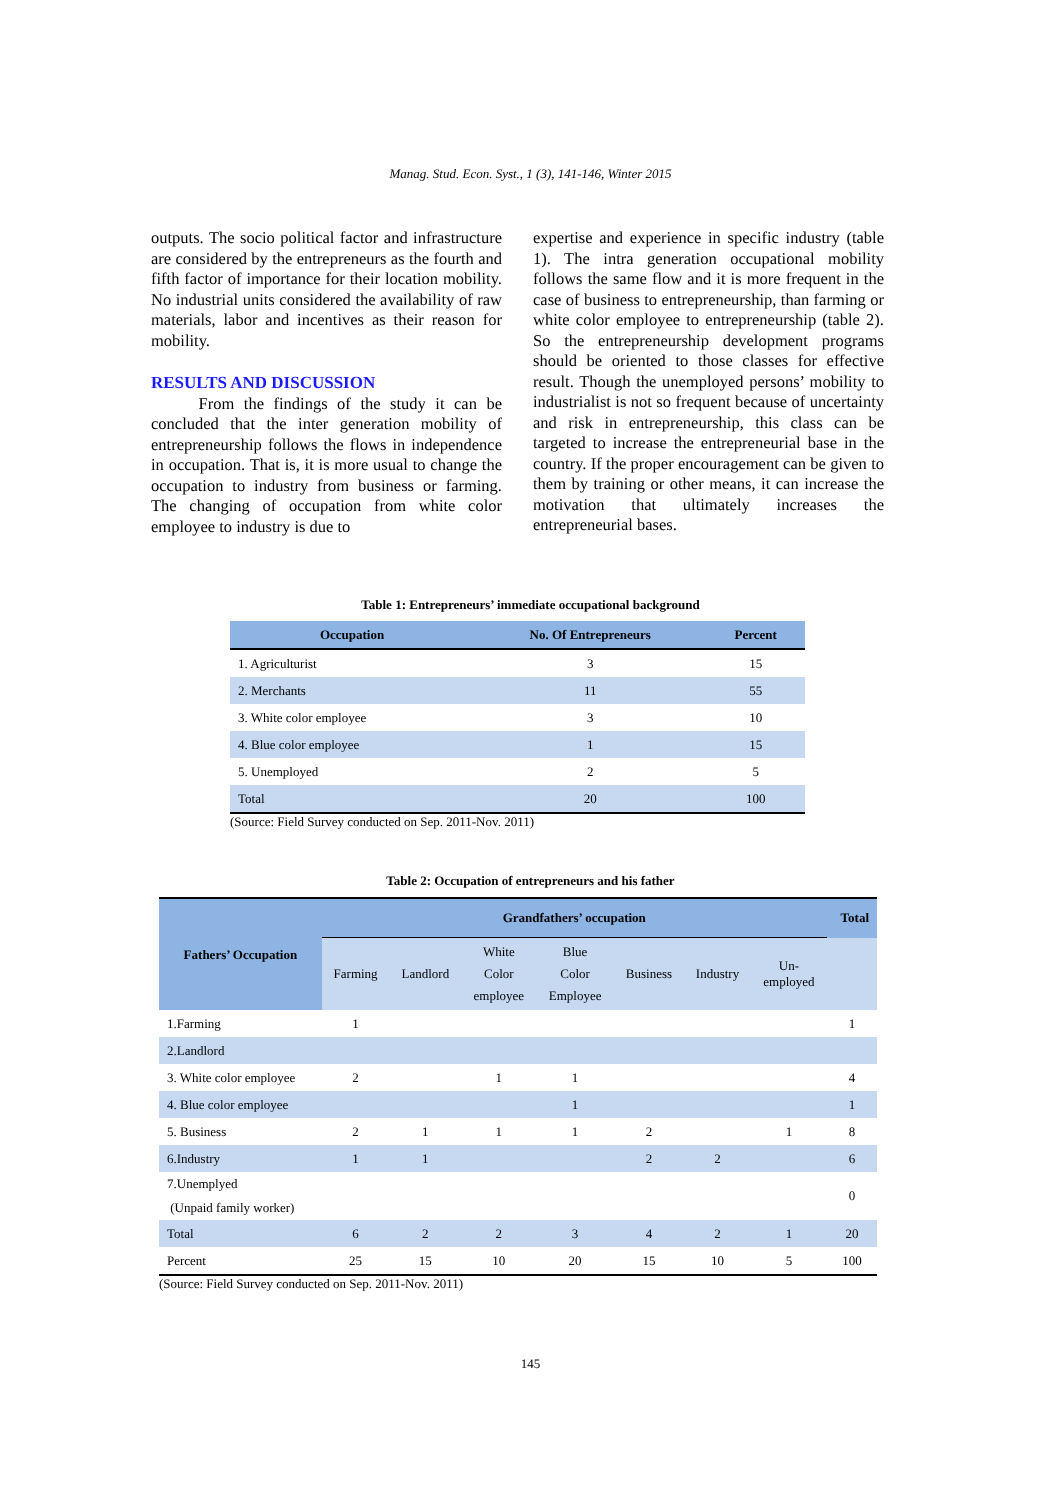Manag. Stud. Econ. Syst., 1 (3), 141-146, Winter 2015
outputs. The socio political factor and infrastructure are considered by the entrepreneurs as the fourth and fifth factor of importance for their location mobility. No industrial units considered the availability of raw materials, labor and incentives as their reason for mobility.
RESULTS AND DISCUSSION
From the findings of the study it can be concluded that the inter generation mobility of entrepreneurship follows the flows in independence in occupation. That is, it is more usual to change the occupation to industry from business or farming. The changing of occupation from white color employee to industry is due to
expertise and experience in specific industry (table 1). The intra generation occupational mobility follows the same flow and it is more frequent in the case of business to entrepreneurship, than farming or white color employee to entrepreneurship (table 2). So the entrepreneurship development programs should be oriented to those classes for effective result. Though the unemployed persons’ mobility to industrialist is not so frequent because of uncertainty and risk in entrepreneurship, this class can be targeted to increase the entrepreneurial base in the country. If the proper encouragement can be given to them by training or other means, it can increase the motivation that ultimately increases the entrepreneurial bases.
Table 1: Entrepreneurs’ immediate occupational background
| Occupation | No. Of Entrepreneurs | Percent |
| --- | --- | --- |
| 1. Agriculturist | 3 | 15 |
| 2. Merchants | 11 | 55 |
| 3. White color employee | 3 | 10 |
| 4. Blue color employee | 1 | 15 |
| 5. Unemployed | 2 | 5 |
| Total | 20 | 100 |
(Source: Field Survey conducted on Sep. 2011-Nov. 2011)
Table 2: Occupation of entrepreneurs and his father
| Fathers’ Occupation | Grandfathers’ occupation | | | | | | | Total |
| --- | --- | --- | --- | --- | --- | --- | --- | --- |
| | Farming | Landlord | White Color employee | Blue Color Employee | Business | Industry | Un- employed | |
| 1.Farming | 1 | | | | | | | 1 |
| 2.Landlord | | | | | | | | |
| 3. White color employee | 2 | | 1 | 1 | | | | 4 |
| 4. Blue color employee | | | | 1 | | | | 1 |
| 5. Business | 2 | 1 | 1 | 1 | 2 | | 1 | 8 |
| 6.Industry | 1 | 1 | | | 2 | 2 | | 6 |
| 7.Unemplyed (Unpaid family worker) | | | | | | | | 0 |
| Total | 6 | 2 | 2 | 3 | 4 | 2 | 1 | 20 |
| Percent | 25 | 15 | 10 | 20 | 15 | 10 | 5 | 100 |
(Source: Field Survey conducted on Sep. 2011-Nov. 2011)
145